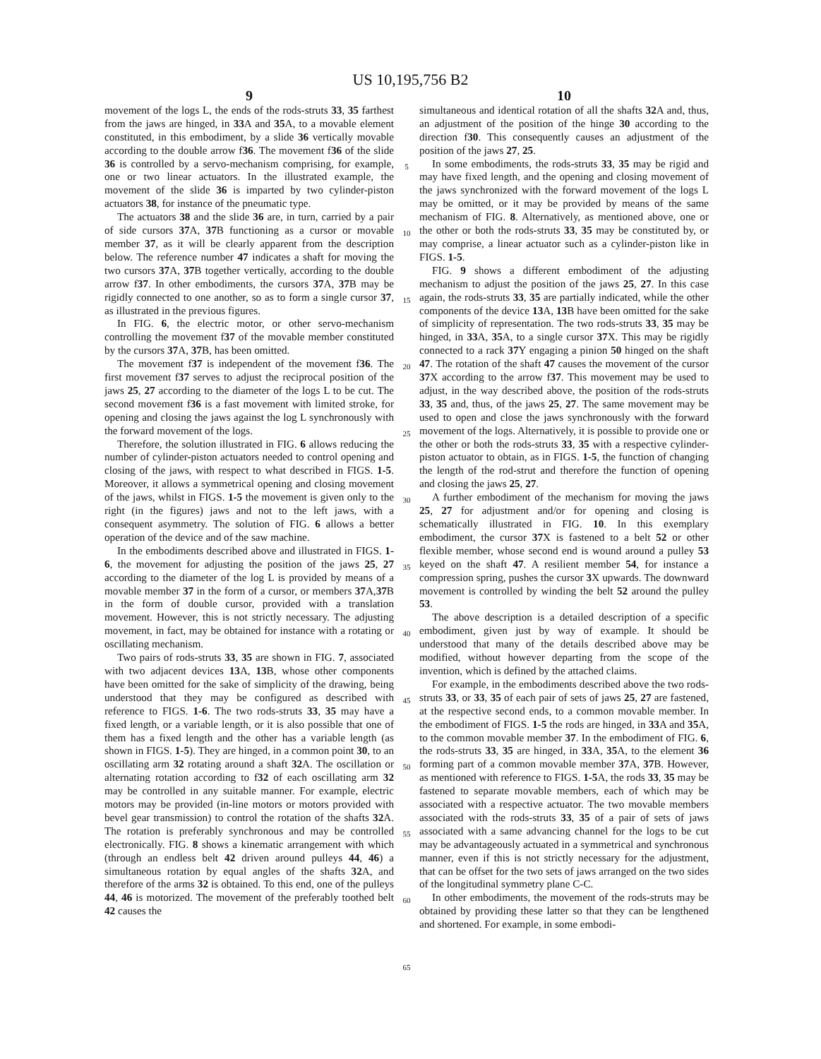US 10,195,756 B2
9
movement of the logs L, the ends of the rods-struts 33, 35 farthest from the jaws are hinged, in 33 A and 35 A, to a movable element constituted, in this embodiment, by a slide 36 vertically movable according to the double arrow f36. The movement f36 of the slide 36 is controlled by a servo-mechanism comprising, for example, one or two linear actuators. In the illustrated example, the movement of the slide 36 is imparted by two cylinder-piston actuators 38, for instance of the pneumatic type.
The actuators 38 and the slide 36 are, in turn, carried by a pair of side cursors 37 A, 37 B functioning as a cursor or movable member 37, as it will be clearly apparent from the description below. The reference number 47 indicates a shaft for moving the two cursors 37 A, 37 B together vertically, according to the double arrow f37. In other embodiments, the cursors 37 A, 37 B may be rigidly connected to one another, so as to form a single cursor 37, as illustrated in the previous figures.
In FIG. 6, the electric motor, or other servo-mechanism controlling the movement f37 of the movable member constituted by the cursors 37 A, 37 B, has been omitted.
The movement f37 is independent of the movement f36. The first movement f37 serves to adjust the reciprocal position of the jaws 25, 27 according to the diameter of the logs L to be cut. The second movement f36 is a fast movement with limited stroke, for opening and closing the jaws against the log L synchronously with the forward movement of the logs.
Therefore, the solution illustrated in FIG. 6 allows reducing the number of cylinder-piston actuators needed to control opening and closing of the jaws, with respect to what described in FIGS. 1-5. Moreover, it allows a symmetrical opening and closing movement of the jaws, whilst in FIGS. 1-5 the movement is given only to the right (in the figures) jaws and not to the left jaws, with a consequent asymmetry. The solution of FIG. 6 allows a better operation of the device and of the saw machine.
In the embodiments described above and illustrated in FIGS. 1-6, the movement for adjusting the position of the jaws 25, 27 according to the diameter of the log L is provided by means of a movable member 37 in the form of a cursor, or members 37 A,37 B in the form of double cursor, provided with a translation movement. However, this is not strictly necessary. The adjusting movement, in fact, may be obtained for instance with a rotating or oscillating mechanism.
Two pairs of rods-struts 33, 35 are shown in FIG. 7, associated with two adjacent devices 13 A, 13 B, whose other components have been omitted for the sake of simplicity of the drawing, being understood that they may be configured as described with reference to FIGS. 1-6. The two rods-struts 33, 35 may have a fixed length, or a variable length, or it is also possible that one of them has a fixed length and the other has a variable length (as shown in FIGS. 1-5). They are hinged, in a common point 30, to an oscillating arm 32 rotating around a shaft 32 A. The oscillation or alternating rotation according to f32 of each oscillating arm 32 may be controlled in any suitable manner. For example, electric motors may be provided (in-line motors or motors provided with bevel gear transmission) to control the rotation of the shafts 32 A. The rotation is preferably synchronous and may be controlled electronically. FIG. 8 shows a kinematic arrangement with which (through an endless belt 42 driven around pulleys 44, 46) a simultaneous rotation by equal angles of the shafts 32 A, and therefore of the arms 32 is obtained. To this end, one of the pulleys 44, 46 is motorized. The movement of the preferably toothed belt 42 causes the
5
10
15
20
25
30
35
40
45
50
55
60
65
10
simultaneous and identical rotation of all the shafts 32 A and, thus, an adjustment of the position of the hinge 30 according to the direction f30. This consequently causes an adjustment of the position of the jaws 27, 25.
In some embodiments, the rods-struts 33, 35 may be rigid and may have fixed length, and the opening and closing movement of the jaws synchronized with the forward movement of the logs L may be omitted, or it may be provided by means of the same mechanism of FIG. 8. Alternatively, as mentioned above, one or the other or both the rods-struts 33, 35 may be constituted by, or may comprise, a linear actuator such as a cylinder-piston like in FIGS. 1-5.
FIG. 9 shows a different embodiment of the adjusting mechanism to adjust the position of the jaws 25, 27. In this case again, the rods-struts 33, 35 are partially indicated, while the other components of the device 13 A, 13 B have been omitted for the sake of simplicity of representation. The two rods-struts 33, 35 may be hinged, in 33 A, 35 A, to a single cursor 37 X. This may be rigidly connected to a rack 37 Y engaging a pinion 50 hinged on the shaft 47. The rotation of the shaft 47 causes the movement of the cursor 37 X according to the arrow f37. This movement may be used to adjust, in the way described above, the position of the rods-struts 33, 35 and, thus, of the jaws 25, 27. The same movement may be used to open and close the jaws synchronously with the forward movement of the logs. Alternatively, it is possible to provide one or the other or both the rods-struts 33, 35 with a respective cylinder-piston actuator to obtain, as in FIGS. 1-5, the function of changing the length of the rod-strut and therefore the function of opening and closing the jaws 25, 27.
A further embodiment of the mechanism for moving the jaws 25, 27 for adjustment and/or for opening and closing is schematically illustrated in FIG. 10. In this exemplary embodiment, the cursor 37 X is fastened to a belt 52 or other flexible member, whose second end is wound around a pulley 53 keyed on the shaft 47. A resilient member 54, for instance a compression spring, pushes the cursor 3 X upwards. The downward movement is controlled by winding the belt 52 around the pulley 53.
The above description is a detailed description of a specific embodiment, given just by way of example. It should be understood that many of the details described above may be modified, without however departing from the scope of the invention, which is defined by the attached claims.
For example, in the embodiments described above the two rods-struts 33, or 33, 35 of each pair of sets of jaws 25, 27 are fastened, at the respective second ends, to a common movable member. In the embodiment of FIGS. 1-5 the rods are hinged, in 33 A and 35 A, to the common movable member 37. In the embodiment of FIG. 6, the rods-struts 33, 35 are hinged, in 33 A, 35 A, to the element 36 forming part of a common movable member 37 A, 37 B. However, as mentioned with reference to FIGS. 1-5 A, the rods 33, 35 may be fastened to separate movable members, each of which may be associated with a respective actuator. The two movable members associated with the rods-struts 33, 35 of a pair of sets of jaws associated with a same advancing channel for the logs to be cut may be advantageously actuated in a symmetrical and synchronous manner, even if this is not strictly necessary for the adjustment, that can be offset for the two sets of jaws arranged on the two sides of the longitudinal symmetry plane C-C.
In other embodiments, the movement of the rods-struts may be obtained by providing these latter so that they can be lengthened and shortened. For example, in some embodi-